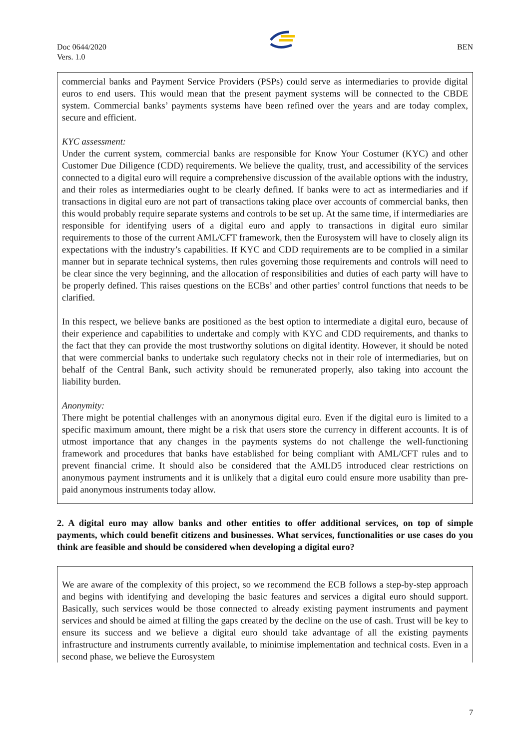Doc 0644/2020
Vers. 1.0
BEN
commercial banks and Payment Service Providers (PSPs) could serve as intermediaries to provide digital euros to end users. This would mean that the present payment systems will be connected to the CBDE system. Commercial banks’ payments systems have been refined over the years and are today complex, secure and efficient.
KYC assessment:
Under the current system, commercial banks are responsible for Know Your Costumer (KYC) and other Customer Due Diligence (CDD) requirements. We believe the quality, trust, and accessibility of the services connected to a digital euro will require a comprehensive discussion of the available options with the industry, and their roles as intermediaries ought to be clearly defined. If banks were to act as intermediaries and if transactions in digital euro are not part of transactions taking place over accounts of commercial banks, then this would probably require separate systems and controls to be set up. At the same time, if intermediaries are responsible for identifying users of a digital euro and apply to transactions in digital euro similar requirements to those of the current AML/CFT framework, then the Eurosystem will have to closely align its expectations with the industry’s capabilities. If KYC and CDD requirements are to be complied in a similar manner but in separate technical systems, then rules governing those requirements and controls will need to be clear since the very beginning, and the allocation of responsibilities and duties of each party will have to be properly defined. This raises questions on the ECBs’ and other parties’ control functions that needs to be clarified.
In this respect, we believe banks are positioned as the best option to intermediate a digital euro, because of their experience and capabilities to undertake and comply with KYC and CDD requirements, and thanks to the fact that they can provide the most trustworthy solutions on digital identity. However, it should be noted that were commercial banks to undertake such regulatory checks not in their role of intermediaries, but on behalf of the Central Bank, such activity should be remunerated properly, also taking into account the liability burden.
Anonymity:
There might be potential challenges with an anonymous digital euro. Even if the digital euro is limited to a specific maximum amount, there might be a risk that users store the currency in different accounts. It is of utmost importance that any changes in the payments systems do not challenge the well-functioning framework and procedures that banks have established for being compliant with AML/CFT rules and to prevent financial crime. It should also be considered that the AMLD5 introduced clear restrictions on anonymous payment instruments and it is unlikely that a digital euro could ensure more usability than pre-paid anonymous instruments today allow.
2. A digital euro may allow banks and other entities to offer additional services, on top of simple payments, which could benefit citizens and businesses. What services, functionalities or use cases do you think are feasible and should be considered when developing a digital euro?
We are aware of the complexity of this project, so we recommend the ECB follows a step-by-step approach and begins with identifying and developing the basic features and services a digital euro should support. Basically, such services would be those connected to already existing payment instruments and payment services and should be aimed at filling the gaps created by the decline on the use of cash. Trust will be key to ensure its success and we believe a digital euro should take advantage of all the existing payments infrastructure and instruments currently available, to minimise implementation and technical costs. Even in a second phase, we believe the Eurosystem
7